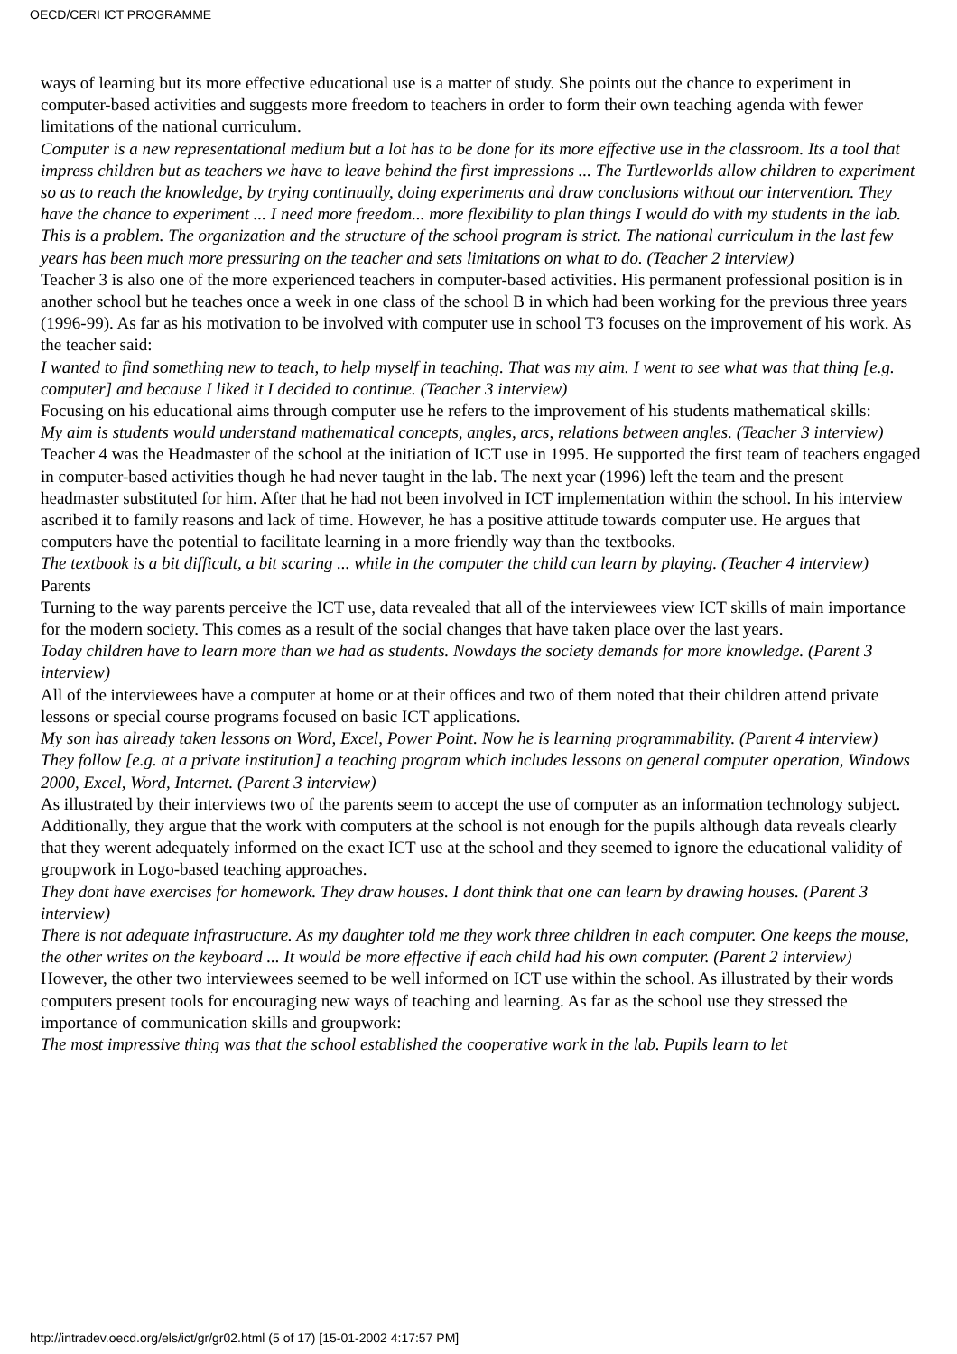OECD/CERI ICT PROGRAMME
ways of learning but its more effective educational use is a matter of study. She points out the chance to experiment in computer-based activities and suggests more freedom to teachers in order to form their own teaching agenda with fewer limitations of the national curriculum.
Computer is a new representational medium but a lot has to be done for its more effective use in the classroom. Its a tool that impress children but as teachers we have to leave behind the first impressions ... The Turtleworlds allow children to experiment so as to reach the knowledge, by trying continually, doing experiments and draw conclusions without our intervention. They have the chance to experiment ... I need more freedom... more flexibility to plan things I would do with my students in the lab. This is a problem. The organization and the structure of the school program is strict. The national curriculum in the last few years has been much more pressuring on the teacher and sets limitations on what to do. (Teacher 2 interview)
Teacher 3 is also one of the more experienced teachers in computer-based activities. His permanent professional position is in another school but he teaches once a week in one class of the school B in which had been working for the previous three years (1996-99). As far as his motivation to be involved with computer use in school T3 focuses on the improvement of his work. As the teacher said:
I wanted to find something new to teach, to help myself in teaching. That was my aim. I went to see what was that thing [e.g. computer] and because I liked it I decided to continue. (Teacher 3 interview)
Focusing on his educational aims through computer use he refers to the improvement of his students mathematical skills:
My aim is students would understand mathematical concepts, angles, arcs, relations between angles. (Teacher 3 interview)
Teacher 4 was the Headmaster of the school at the initiation of ICT use in 1995. He supported the first team of teachers engaged in computer-based activities though he had never taught in the lab. The next year (1996) left the team and the present headmaster substituted for him. After that he had not been involved in ICT implementation within the school. In his interview ascribed it to family reasons and lack of time. However, he has a positive attitude towards computer use. He argues that computers have the potential to facilitate learning in a more friendly way than the textbooks.
The textbook is a bit difficult, a bit scaring ... while in the computer the child can learn by playing. (Teacher 4 interview)
Parents
Turning to the way parents perceive the ICT use, data revealed that all of the interviewees view ICT skills of main importance for the modern society. This comes as a result of the social changes that have taken place over the last years.
Today children have to learn more than we had as students. Nowdays the society demands for more knowledge. (Parent 3 interview)
All of the interviewees have a computer at home or at their offices and two of them noted that their children attend private lessons or special course programs focused on basic ICT applications.
My son has already taken lessons on Word, Excel, Power Point. Now he is learning programmability. (Parent 4 interview)
They follow [e.g. at a private institution] a teaching program which includes lessons on general computer operation, Windows 2000, Excel, Word, Internet. (Parent 3 interview)
As illustrated by their interviews two of the parents seem to accept the use of computer as an information technology subject. Additionally, they argue that the work with computers at the school is not enough for the pupils although data reveals clearly that they werent adequately informed on the exact ICT use at the school and they seemed to ignore the educational validity of groupwork in Logo-based teaching approaches.
They dont have exercises for homework. They draw houses. I dont think that one can learn by drawing houses. (Parent 3 interview)
There is not adequate infrastructure. As my daughter told me they work three children in each computer. One keeps the mouse, the other writes on the keyboard ... It would be more effective if each child had his own computer. (Parent 2 interview)
However, the other two interviewees seemed to be well informed on ICT use within the school. As illustrated by their words computers present tools for encouraging new ways of teaching and learning. As far as the school use they stressed the importance of communication skills and groupwork:
The most impressive thing was that the school established the cooperative work in the lab. Pupils learn to let
http://intradev.oecd.org/els/ict/gr/gr02.html (5 of 17) [15-01-2002 4:17:57 PM]